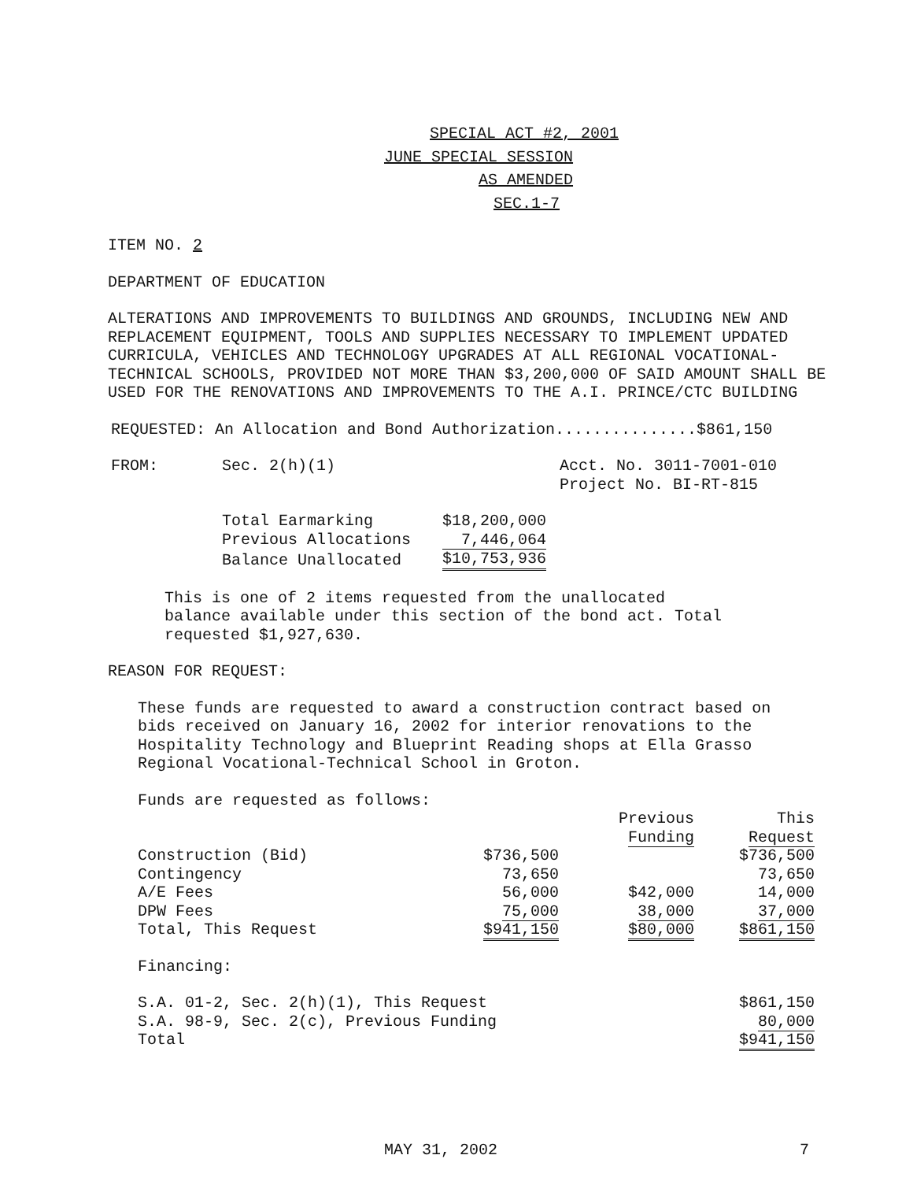SPECIAL ACT #2, 2001
JUNE SPECIAL SESSION
AS AMENDED
SEC.1-7
ITEM NO. 2
DEPARTMENT OF EDUCATION
ALTERATIONS AND IMPROVEMENTS TO BUILDINGS AND GROUNDS, INCLUDING NEW AND
REPLACEMENT EQUIPMENT, TOOLS AND SUPPLIES NECESSARY TO IMPLEMENT UPDATED
CURRICULA, VEHICLES AND TECHNOLOGY UPGRADES AT ALL REGIONAL VOCATIONAL-
TECHNICAL SCHOOLS, PROVIDED NOT MORE THAN $3,200,000 OF SAID AMOUNT SHALL BE
USED FOR THE RENOVATIONS AND IMPROVEMENTS TO THE A.I. PRINCE/CTC BUILDING
REQUESTED: An Allocation and Bond Authorization...............$861,150
| FROM: | Sec. 2(h)(1) | Acct. No. 3011-7001-010 |
| | | Project No. BI-RT-815 |
| Total Earmarking | $18,200,000 |
| Previous Allocations | 7,446,064 |
| Balance Unallocated | $10,753,936 |
This is one of 2 items requested from the unallocated
balance available under this section of the bond act. Total
requested $1,927,630.
REASON FOR REQUEST:
These funds are requested to award a construction contract based on
bids received on January 16, 2002 for interior renovations to the
Hospitality Technology and Blueprint Reading shops at Ella Grasso
Regional Vocational-Technical School in Groton.
Funds are requested as follows:
| | | Previous | This |
| | | Funding | Request |
| Construction (Bid) | $736,500 | | $736,500 |
| Contingency | 73,650 | | 73,650 |
| A/E Fees | 56,000 | $42,000 | 14,000 |
| DPW Fees | 75,000 | 38,000 | 37,000 |
| Total, This Request | $941,150 | $80,000 | $861,150 |
Financing:
| S.A. 01-2, Sec. 2(h)(1), This Request | $861,150 |
| S.A. 98-9, Sec. 2(c), Previous Funding | 80,000 |
| Total | $941,150 |
MAY 31, 2002 7